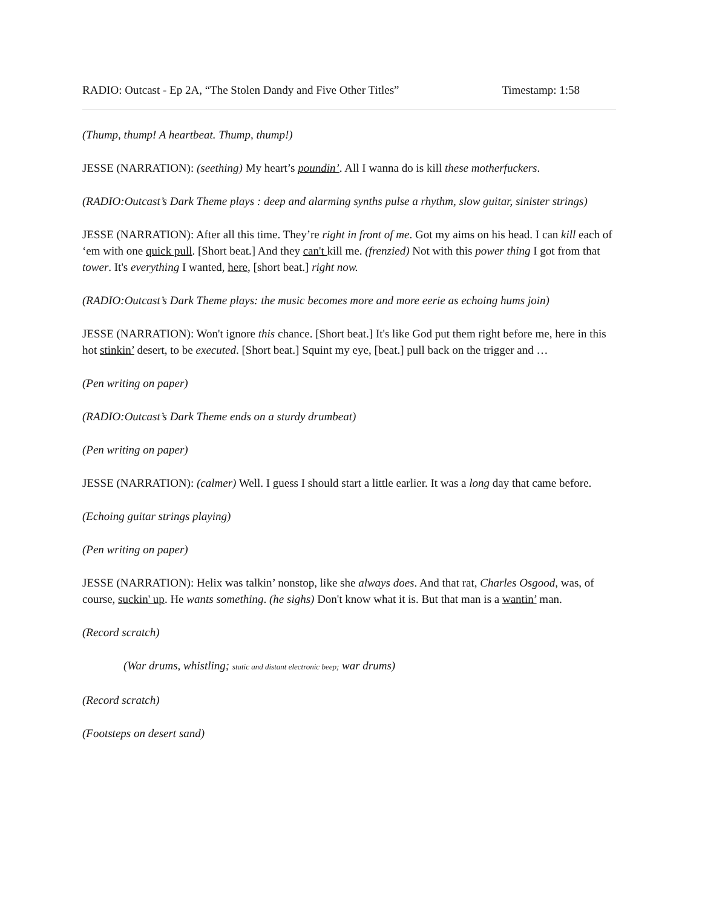RADIO: Outcast - Ep 2A, “The Stolen Dandy and Five Other Titles” Timestamp: 1:58
(Thump, thump! A heartbeat. Thump, thump!)
JESSE (NARRATION): (seething) My heart’s poundin’. All I wanna do is kill these motherfuckers.
(RADIO:Outcast’s Dark Theme plays : deep and alarming synths pulse a rhythm, slow guitar, sinister strings)
JESSE (NARRATION): After all this time. They’re right in front of me. Got my aims on his head. I can kill each of ‘em with one quick pull. [Short beat.] And they can't kill me. (frenzied) Not with this power thing I got from that tower. It's everything I wanted, here, [short beat.] right now.
(RADIO:Outcast’s Dark Theme plays: the music becomes more and more eerie as echoing hums join)
JESSE (NARRATION): Won't ignore this chance. [Short beat.] It's like God put them right before me, here in this hot stinkin’ desert, to be executed. [Short beat.] Squint my eye, [beat.] pull back on the trigger and …
(Pen writing on paper)
(RADIO:Outcast’s Dark Theme ends on a sturdy drumbeat)
(Pen writing on paper)
JESSE (NARRATION): (calmer) Well. I guess I should start a little earlier. It was a long day that came before.
(Echoing guitar strings playing)
(Pen writing on paper)
JESSE (NARRATION): Helix was talkin’ nonstop, like she always does. And that rat, Charles Osgood, was, of course, suckin' up. He wants something. (he sighs) Don't know what it is. But that man is a wantin’ man.
(Record scratch)
(War drums, whistling; static and distant electronic beep; war drums)
(Record scratch)
(Footsteps on desert sand)